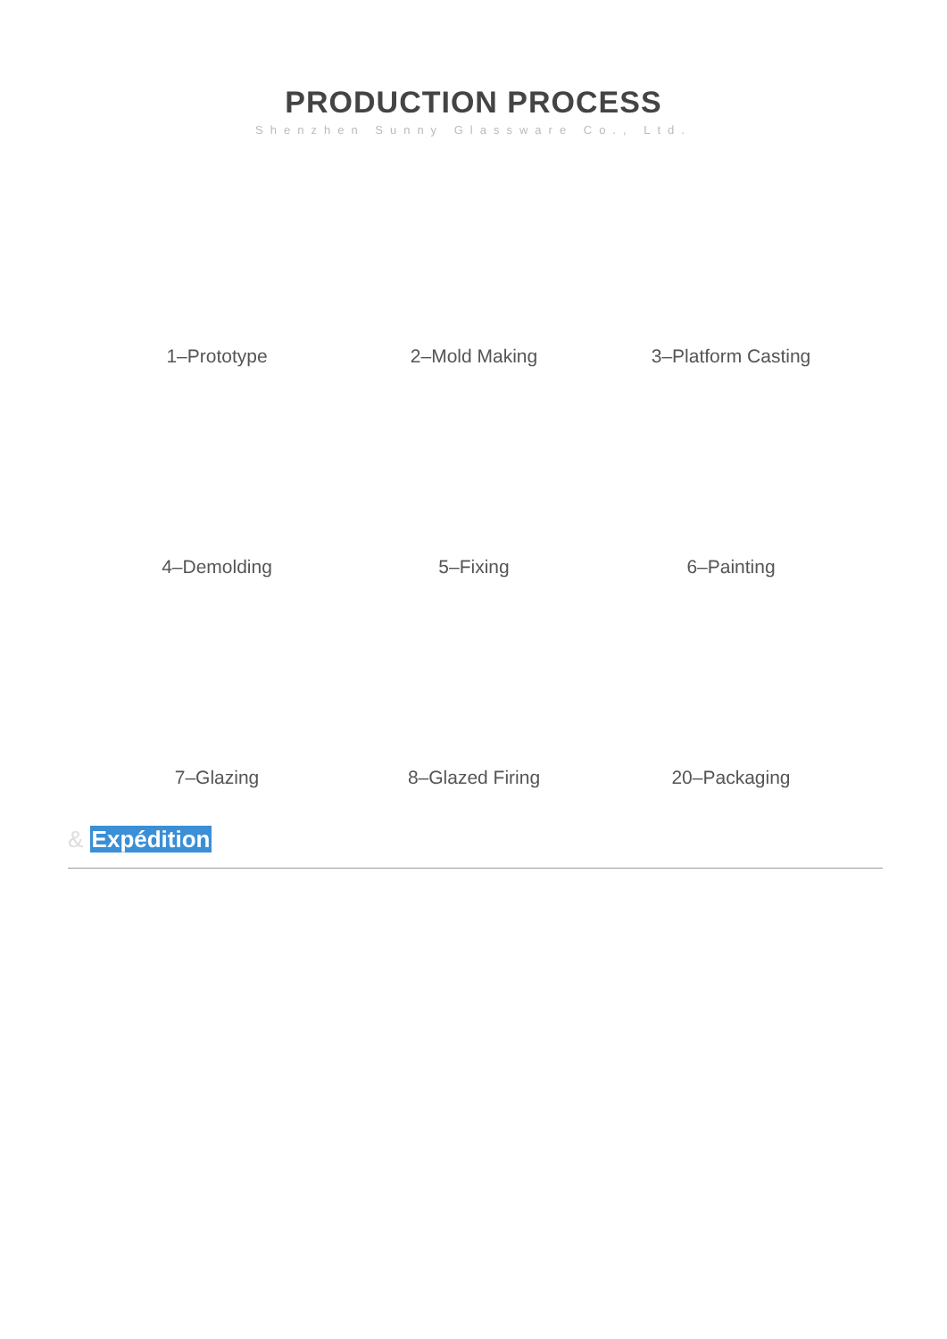PRODUCTION PROCESS
Shenzhen Sunny Glassware Co., Ltd.
1–Prototype
2–Mold Making
3–Platform Casting
4–Demolding
5–Fixing
6–Painting
7–Glazing
8–Glazed Firing
20–Packaging
& Expédition